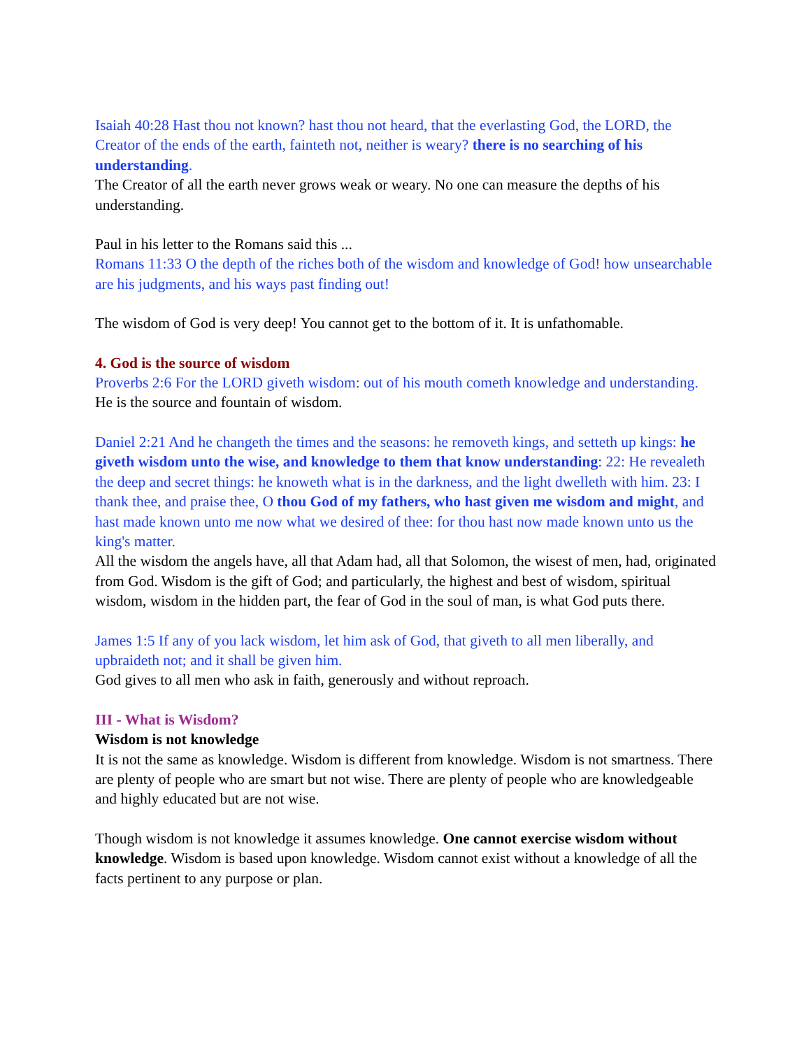Isaiah 40:28 Hast thou not known? hast thou not heard, that the everlasting God, the LORD, the Creator of the ends of the earth, fainteth not, neither is weary? there is no searching of his understanding.
The Creator of all the earth never grows weak or weary. No one can measure the depths of his understanding.
Paul in his letter to the Romans said this ...
Romans 11:33 O the depth of the riches both of the wisdom and knowledge of God! how unsearchable are his judgments, and his ways past finding out!
The wisdom of God is very deep! You cannot get to the bottom of it. It is unfathomable.
4. God is the source of wisdom
Proverbs 2:6 For the LORD giveth wisdom: out of his mouth cometh knowledge and understanding.
He is the source and fountain of wisdom.
Daniel 2:21 And he changeth the times and the seasons: he removeth kings, and setteth up kings: he giveth wisdom unto the wise, and knowledge to them that know understanding: 22: He revealeth the deep and secret things: he knoweth what is in the darkness, and the light dwelleth with him. 23: I thank thee, and praise thee, O thou God of my fathers, who hast given me wisdom and might, and hast made known unto me now what we desired of thee: for thou hast now made known unto us the king's matter.
All the wisdom the angels have, all that Adam had, all that Solomon, the wisest of men, had, originated from God. Wisdom is the gift of God; and particularly, the highest and best of wisdom, spiritual wisdom, wisdom in the hidden part, the fear of God in the soul of man, is what God puts there.
James 1:5 If any of you lack wisdom, let him ask of God, that giveth to all men liberally, and upbraideth not; and it shall be given him.
God gives to all men who ask in faith, generously and without reproach.
III - What is Wisdom?
Wisdom is not knowledge
It is not the same as knowledge. Wisdom is different from knowledge. Wisdom is not smartness. There are plenty of people who are smart but not wise. There are plenty of people who are knowledgeable and highly educated but are not wise.
Though wisdom is not knowledge it assumes knowledge. One cannot exercise wisdom without knowledge. Wisdom is based upon knowledge. Wisdom cannot exist without a knowledge of all the facts pertinent to any purpose or plan.